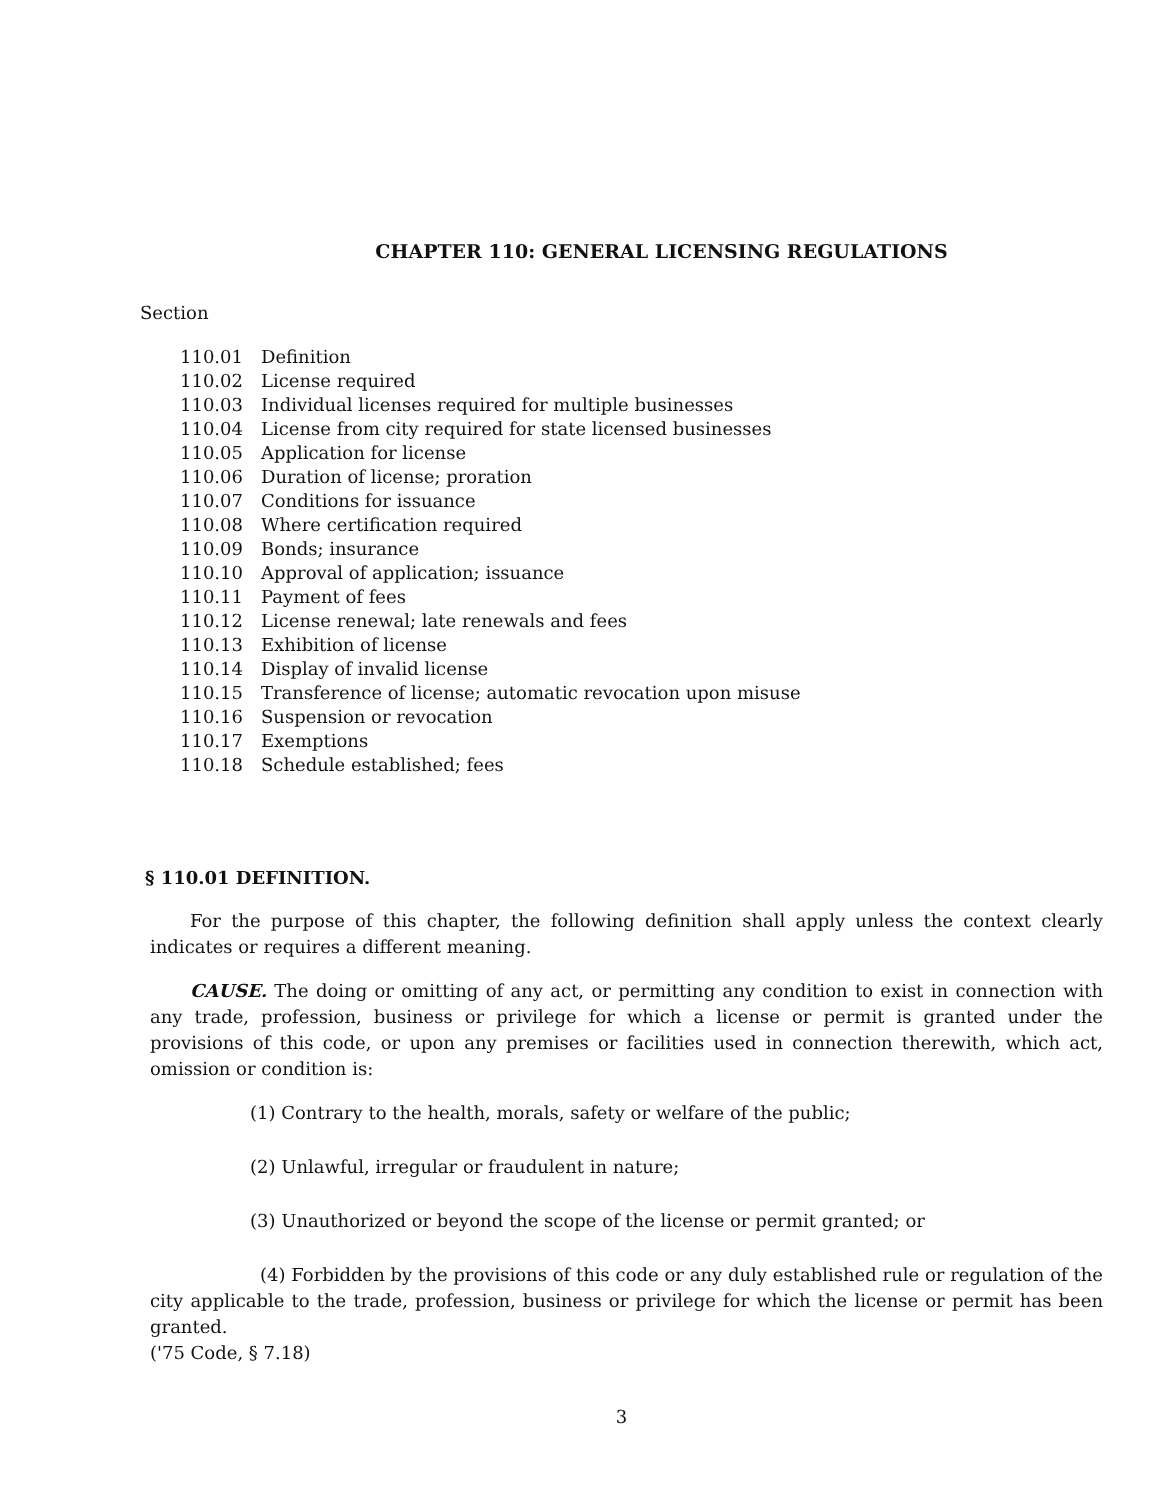CHAPTER 110: GENERAL LICENSING REGULATIONS
Section
| 110.01 | Definition |
| 110.02 | License required |
| 110.03 | Individual licenses required for multiple businesses |
| 110.04 | License from city required for state licensed businesses |
| 110.05 | Application for license |
| 110.06 | Duration of license; proration |
| 110.07 | Conditions for issuance |
| 110.08 | Where certification required |
| 110.09 | Bonds; insurance |
| 110.10 | Approval of application; issuance |
| 110.11 | Payment of fees |
| 110.12 | License renewal; late renewals and fees |
| 110.13 | Exhibition of license |
| 110.14 | Display of invalid license |
| 110.15 | Transference of license; automatic revocation upon misuse |
| 110.16 | Suspension or revocation |
| 110.17 | Exemptions |
| 110.18 | Schedule established; fees |
§ 110.01 DEFINITION.
For the purpose of this chapter, the following definition shall apply unless the context clearly indicates or requires a different meaning.
CAUSE. The doing or omitting of any act, or permitting any condition to exist in connection with any trade, profession, business or privilege for which a license or permit is granted under the provisions of this code, or upon any premises or facilities used in connection therewith, which act, omission or condition is:
(1) Contrary to the health, morals, safety or welfare of the public;
(2) Unlawful, irregular or fraudulent in nature;
(3) Unauthorized or beyond the scope of the license or permit granted; or
(4) Forbidden by the provisions of this code or any duly established rule or regulation of the city applicable to the trade, profession, business or privilege for which the license or permit has been granted.
('75 Code, § 7.18)
3